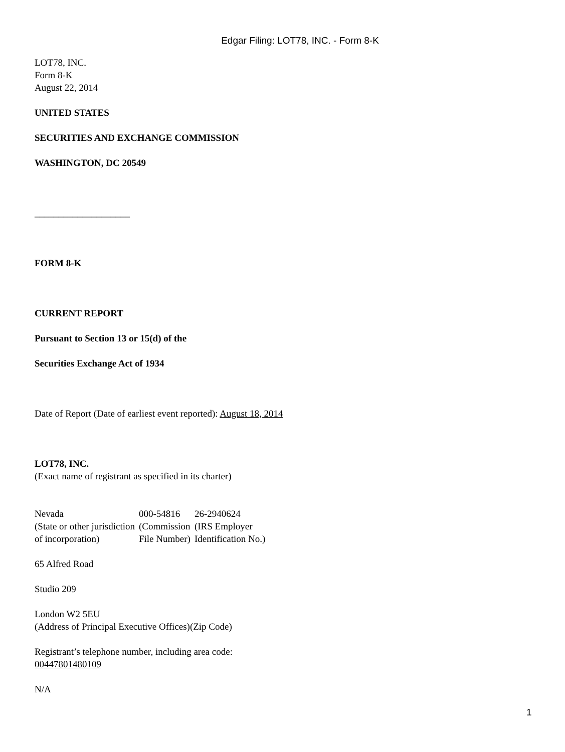Edgar Filing: LOT78, INC. - Form 8-K
LOT78, INC.
Form 8-K
August 22, 2014
UNITED STATES
SECURITIES AND EXCHANGE COMMISSION
WASHINGTON, DC 20549
____________________
FORM 8-K
CURRENT REPORT
Pursuant to Section 13 or 15(d) of the
Securities Exchange Act of 1934
Date of Report (Date of earliest event reported): August 18, 2014
LOT78, INC.
(Exact name of registrant as specified in its charter)
| Nevada (State or other jurisdiction of incorporation) | 000-54816 (Commission File Number) | 26-2940624 (IRS Employer Identification No.) |
65 Alfred Road
Studio 209
London W2 5EU
(Address of Principal Executive Offices)(Zip Code)
Registrant’s telephone number, including area code:
00447801480109
N/A
1